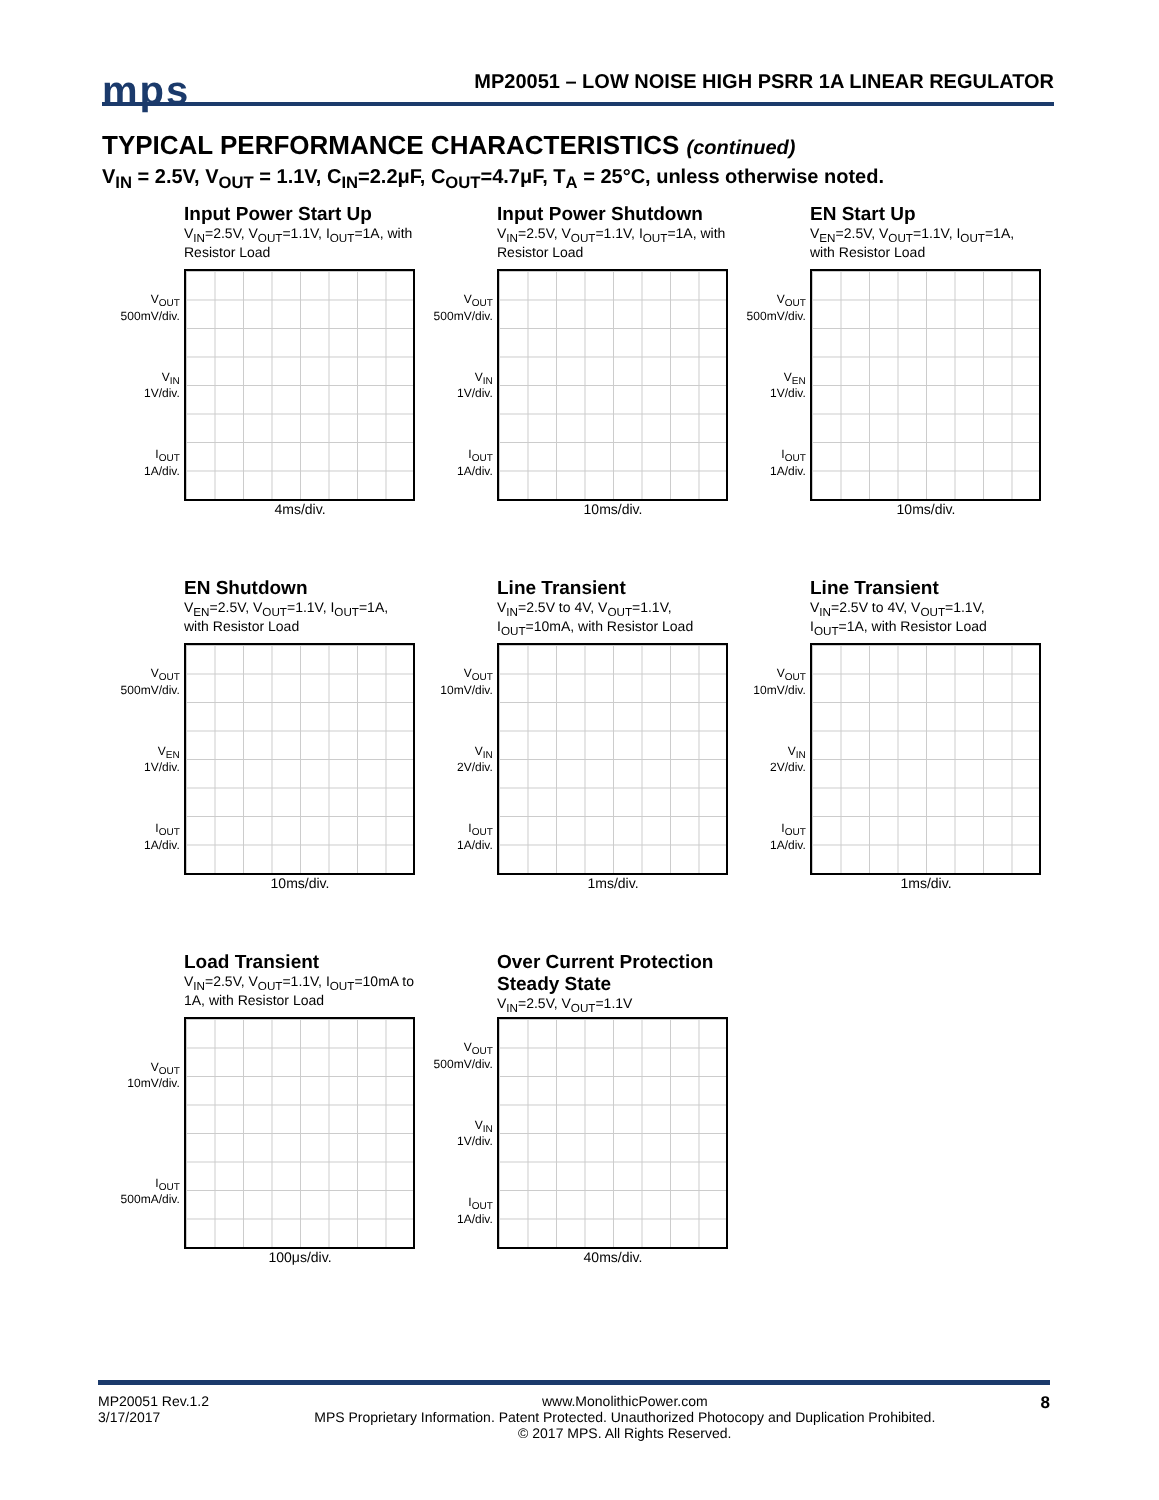mps
MP20051 – LOW NOISE HIGH PSRR 1A LINEAR REGULATOR
TYPICAL PERFORMANCE CHARACTERISTICS (continued)
V<sub>IN</sub> = 2.5V, V<sub>OUT</sub> = 1.1V, C<sub>IN</sub>=2.2μF, C<sub>OUT</sub>=4.7μF, T<sub>A</sub> = 25°C, unless otherwise noted.
Input Power Start Up
V<sub>IN</sub>=2.5V, V<sub>OUT</sub>=1.1V, I<sub>OUT</sub>=1A, with Resistor Load
V<sub>OUT</sub>
500mV/div.
V<sub>IN</sub>
1V/div.
I<sub>OUT</sub>
1A/div.
4ms/div.
Input Power Shutdown
V<sub>IN</sub>=2.5V, V<sub>OUT</sub>=1.1V, I<sub>OUT</sub>=1A, with Resistor Load
V<sub>OUT</sub>
500mV/div.
V<sub>IN</sub>
1V/div.
I<sub>OUT</sub>
1A/div.
10ms/div.
EN Start Up
V<sub>EN</sub>=2.5V, V<sub>OUT</sub>=1.1V, I<sub>OUT</sub>=1A, with Resistor Load
V<sub>OUT</sub>
500mV/div.
V<sub>EN</sub>
1V/div.
I<sub>OUT</sub>
1A/div.
10ms/div.
EN Shutdown
V<sub>EN</sub>=2.5V, V<sub>OUT</sub>=1.1V, I<sub>OUT</sub>=1A, with Resistor Load
V<sub>OUT</sub>
500mV/div.
V<sub>EN</sub>
1V/div.
I<sub>OUT</sub>
1A/div.
10ms/div.
Line Transient
V<sub>IN</sub>=2.5V to 4V, V<sub>OUT</sub>=1.1V, I<sub>OUT</sub>=10mA, with Resistor Load
V<sub>OUT</sub>
10mV/div.
V<sub>IN</sub>
2V/div.
I<sub>OUT</sub>
1A/div.
1ms/div.
Line Transient
V<sub>IN</sub>=2.5V to 4V, V<sub>OUT</sub>=1.1V, I<sub>OUT</sub>=1A, with Resistor Load
V<sub>OUT</sub>
10mV/div.
V<sub>IN</sub>
2V/div.
I<sub>OUT</sub>
1A/div.
1ms/div.
Load Transient
V<sub>IN</sub>=2.5V, V<sub>OUT</sub>=1.1V, I<sub>OUT</sub>=10mA to 1A, with Resistor Load
V<sub>OUT</sub>
10mV/div.
I<sub>OUT</sub>
500mA/div.
100μs/div.
Over Current Protection Steady State
V<sub>IN</sub>=2.5V, V<sub>OUT</sub>=1.1V
V<sub>OUT</sub>
500mV/div.
V<sub>IN</sub>
1V/div.
I<sub>OUT</sub>
1A/div.
40ms/div.
MP20051 Rev.1.2
3/17/2017 www.MonolithicPower.com
MPS Proprietary Information. Patent Protected. Unauthorized Photocopy and Duplication Prohibited.
© 2017 MPS. All Rights Reserved. 8